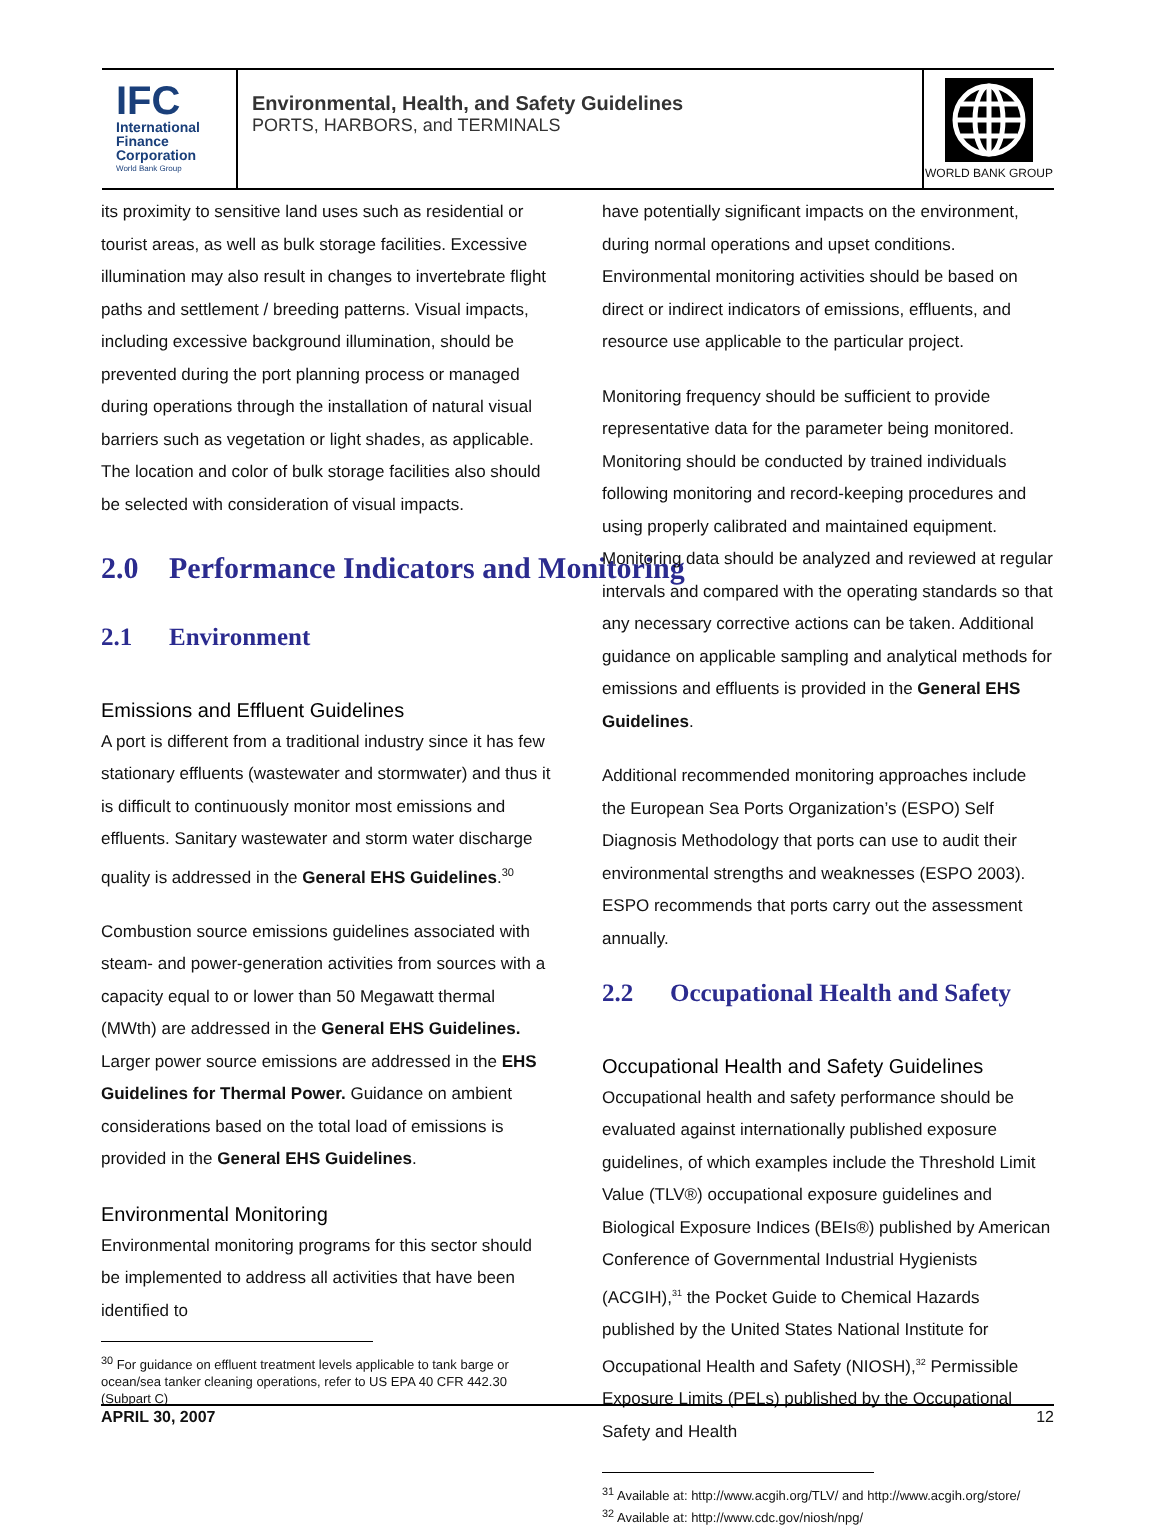IFC
International
Finance
Corporation
World Bank Group
Environmental, Health, and Safety Guidelines
PORTS, HARBORS, and TERMINALS
WORLD BANK GROUP
its proximity to sensitive land uses such as residential or tourist areas, as well as bulk storage facilities. Excessive illumination may also result in changes to invertebrate flight paths and settlement / breeding patterns. Visual impacts, including excessive background illumination, should be prevented during the port planning process or managed during operations through the installation of natural visual barriers such as vegetation or light shades, as applicable. The location and color of bulk storage facilities also should be selected with consideration of visual impacts.
2.0 Performance Indicators and Monitoring
2.1 Environment
Emissions and Effluent Guidelines
A port is different from a traditional industry since it has few stationary effluents (wastewater and stormwater) and thus it is difficult to continuously monitor most emissions and effluents. Sanitary wastewater and storm water discharge quality is addressed in the General EHS Guidelines.<sup>30</sup>
Combustion source emissions guidelines associated with steam- and power-generation activities from sources with a capacity equal to or lower than 50 Megawatt thermal (MWth) are addressed in the General EHS Guidelines. Larger power source emissions are addressed in the EHS Guidelines for Thermal Power. Guidance on ambient considerations based on the total load of emissions is provided in the General EHS Guidelines.
Environmental Monitoring
Environmental monitoring programs for this sector should be implemented to address all activities that have been identified to
<sup>30</sup> For guidance on effluent treatment levels applicable to tank barge or ocean/sea tanker cleaning operations, refer to US EPA 40 CFR 442.30 (Subpart C)
have potentially significant impacts on the environment, during normal operations and upset conditions. Environmental monitoring activities should be based on direct or indirect indicators of emissions, effluents, and resource use applicable to the particular project.
Monitoring frequency should be sufficient to provide representative data for the parameter being monitored. Monitoring should be conducted by trained individuals following monitoring and record-keeping procedures and using properly calibrated and maintained equipment. Monitoring data should be analyzed and reviewed at regular intervals and compared with the operating standards so that any necessary corrective actions can be taken. Additional guidance on applicable sampling and analytical methods for emissions and effluents is provided in the General EHS Guidelines.
Additional recommended monitoring approaches include the European Sea Ports Organization’s (ESPO) Self Diagnosis Methodology that ports can use to audit their environmental strengths and weaknesses (ESPO 2003). ESPO recommends that ports carry out the assessment annually.
2.2 Occupational Health and Safety
Occupational Health and Safety Guidelines
Occupational health and safety performance should be evaluated against internationally published exposure guidelines, of which examples include the Threshold Limit Value (TLV®) occupational exposure guidelines and Biological Exposure Indices (BEIs®) published by American Conference of Governmental Industrial Hygienists (ACGIH),<sup>31</sup> the Pocket Guide to Chemical Hazards published by the United States National Institute for Occupational Health and Safety (NIOSH),<sup>32</sup> Permissible Exposure Limits (PELs) published by the Occupational Safety and Health
<sup>31</sup> Available at: http://www.acgih.org/TLV/ and http://www.acgih.org/store/
<sup>32</sup> Available at: http://www.cdc.gov/niosh/npg/
APRIL 30, 2007 12